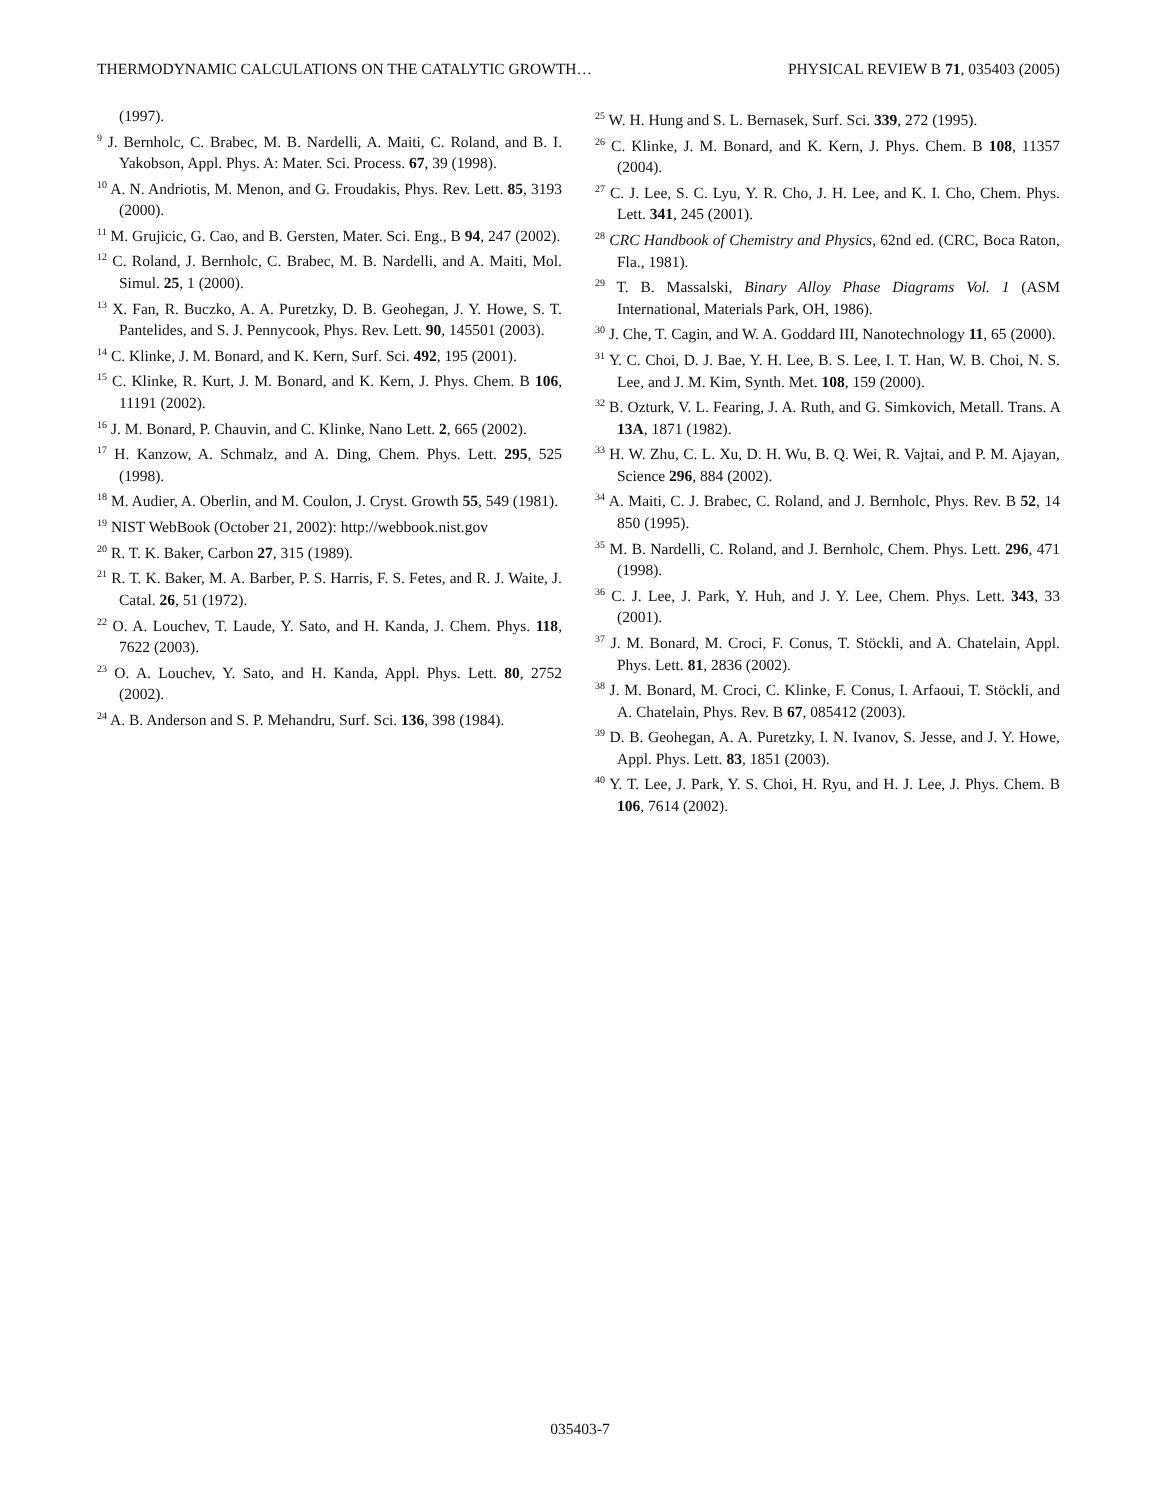THERMODYNAMIC CALCULATIONS ON THE CATALYTIC GROWTH… PHYSICAL REVIEW B 71, 035403 (2005)
(1997).
<sup>9</sup> J. Bernholc, C. Brabec, M. B. Nardelli, A. Maiti, C. Roland, and B. I. Yakobson, Appl. Phys. A: Mater. Sci. Process. 67, 39 (1998).
<sup>10</sup> A. N. Andriotis, M. Menon, and G. Froudakis, Phys. Rev. Lett. 85, 3193 (2000).
<sup>11</sup> M. Grujicic, G. Cao, and B. Gersten, Mater. Sci. Eng., B 94, 247 (2002).
<sup>12</sup> C. Roland, J. Bernholc, C. Brabec, M. B. Nardelli, and A. Maiti, Mol. Simul. 25, 1 (2000).
<sup>13</sup> X. Fan, R. Buczko, A. A. Puretzky, D. B. Geohegan, J. Y. Howe, S. T. Pantelides, and S. J. Pennycook, Phys. Rev. Lett. 90, 145501 (2003).
<sup>14</sup> C. Klinke, J. M. Bonard, and K. Kern, Surf. Sci. 492, 195 (2001).
<sup>15</sup> C. Klinke, R. Kurt, J. M. Bonard, and K. Kern, J. Phys. Chem. B 106, 11191 (2002).
<sup>16</sup> J. M. Bonard, P. Chauvin, and C. Klinke, Nano Lett. 2, 665 (2002).
<sup>17</sup> H. Kanzow, A. Schmalz, and A. Ding, Chem. Phys. Lett. 295, 525 (1998).
<sup>18</sup> M. Audier, A. Oberlin, and M. Coulon, J. Cryst. Growth 55, 549 (1981).
<sup>19</sup> NIST WebBook (October 21, 2002): http://webbook.nist.gov
<sup>20</sup> R. T. K. Baker, Carbon 27, 315 (1989).
<sup>21</sup> R. T. K. Baker, M. A. Barber, P. S. Harris, F. S. Fetes, and R. J. Waite, J. Catal. 26, 51 (1972).
<sup>22</sup> O. A. Louchev, T. Laude, Y. Sato, and H. Kanda, J. Chem. Phys. 118, 7622 (2003).
<sup>23</sup> O. A. Louchev, Y. Sato, and H. Kanda, Appl. Phys. Lett. 80, 2752 (2002).
<sup>24</sup> A. B. Anderson and S. P. Mehandru, Surf. Sci. 136, 398 (1984).
<sup>25</sup> W. H. Hung and S. L. Bernasek, Surf. Sci. 339, 272 (1995).
<sup>26</sup> C. Klinke, J. M. Bonard, and K. Kern, J. Phys. Chem. B 108, 11357 (2004).
<sup>27</sup> C. J. Lee, S. C. Lyu, Y. R. Cho, J. H. Lee, and K. I. Cho, Chem. Phys. Lett. 341, 245 (2001).
<sup>28</sup> CRC Handbook of Chemistry and Physics, 62nd ed. (CRC, Boca Raton, Fla., 1981).
<sup>29</sup> T. B. Massalski, Binary Alloy Phase Diagrams Vol. 1 (ASM International, Materials Park, OH, 1986).
<sup>30</sup> J. Che, T. Cagin, and W. A. Goddard III, Nanotechnology 11, 65 (2000).
<sup>31</sup> Y. C. Choi, D. J. Bae, Y. H. Lee, B. S. Lee, I. T. Han, W. B. Choi, N. S. Lee, and J. M. Kim, Synth. Met. 108, 159 (2000).
<sup>32</sup> B. Ozturk, V. L. Fearing, J. A. Ruth, and G. Simkovich, Metall. Trans. A 13A, 1871 (1982).
<sup>33</sup> H. W. Zhu, C. L. Xu, D. H. Wu, B. Q. Wei, R. Vajtai, and P. M. Ajayan, Science 296, 884 (2002).
<sup>34</sup> A. Maiti, C. J. Brabec, C. Roland, and J. Bernholc, Phys. Rev. B 52, 14 850 (1995).
<sup>35</sup> M. B. Nardelli, C. Roland, and J. Bernholc, Chem. Phys. Lett. 296, 471 (1998).
<sup>36</sup> C. J. Lee, J. Park, Y. Huh, and J. Y. Lee, Chem. Phys. Lett. 343, 33 (2001).
<sup>37</sup> J. M. Bonard, M. Croci, F. Conus, T. Stöckli, and A. Chatelain, Appl. Phys. Lett. 81, 2836 (2002).
<sup>38</sup> J. M. Bonard, M. Croci, C. Klinke, F. Conus, I. Arfaoui, T. Stöckli, and A. Chatelain, Phys. Rev. B 67, 085412 (2003).
<sup>39</sup> D. B. Geohegan, A. A. Puretzky, I. N. Ivanov, S. Jesse, and J. Y. Howe, Appl. Phys. Lett. 83, 1851 (2003).
<sup>40</sup> Y. T. Lee, J. Park, Y. S. Choi, H. Ryu, and H. J. Lee, J. Phys. Chem. B 106, 7614 (2002).
035403-7